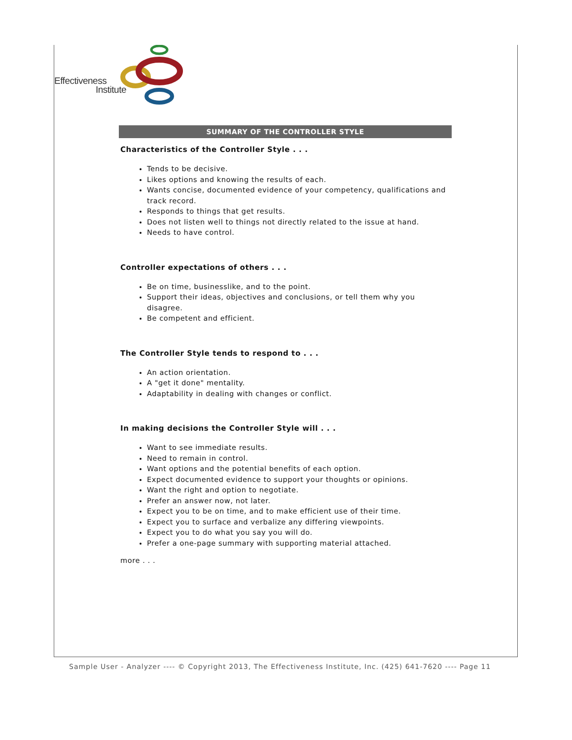Effectiveness
Institute
SUMMARY OF THE CONTROLLER STYLE
Characteristics of the Controller Style . . .
Tends to be decisive.
Likes options and knowing the results of each.
Wants concise, documented evidence of your competency, qualifications and track record.
Responds to things that get results.
Does not listen well to things not directly related to the issue at hand.
Needs to have control.
Controller expectations of others . . .
Be on time, businesslike, and to the point.
Support their ideas, objectives and conclusions, or tell them why you disagree.
Be competent and efficient.
The Controller Style tends to respond to . . .
An action orientation.
A "get it done" mentality.
Adaptability in dealing with changes or conflict.
In making decisions the Controller Style will . . .
Want to see immediate results.
Need to remain in control.
Want options and the potential benefits of each option.
Expect documented evidence to support your thoughts or opinions.
Want the right and option to negotiate.
Prefer an answer now, not later.
Expect you to be on time, and to make efficient use of their time.
Expect you to surface and verbalize any differing viewpoints.
Expect you to do what you say you will do.
Prefer a one-page summary with supporting material attached.
more . . .
Sample User - Analyzer ---- © Copyright 2013, The Effectiveness Institute, Inc. (425) 641-7620 ---- Page 11